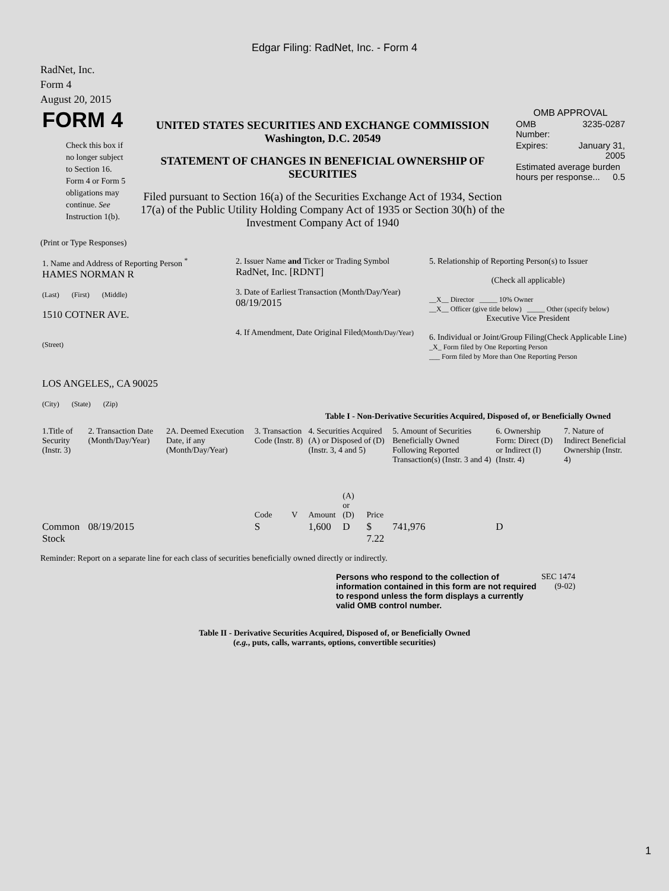Edgar Filing: RadNet, Inc. - Form 4
RadNet, Inc.
Form 4
August 20, 2015
| FORM 4 Check this box if no longer subject to Section 16. Form 4 or Form 5 obligations may continue. See Instruction 1(b). | UNITED STATES SECURITIES AND EXCHANGE COMMISSION Washington, D.C. 20549 STATEMENT OF CHANGES IN BENEFICIAL OWNERSHIP OF SECURITIES Filed pursuant to Section 16(a) of the Securities Exchange Act of 1934, Section 17(a) of the Public Utility Holding Company Act of 1935 or Section 30(h) of the Investment Company Act of 1940 | OMB APPROVAL / OMB Number: / 3235-0287 / / Expires: / January 31, 2005 / / Estimated average burden hours per response... 0.5 / / |
(Print or Type Responses)
| 1. Name and Address of Reporting Person <sup>*</sup> HAMES NORMAN R (Last) (First) (Middle) 1510 COTNER AVE. (Street) LOS ANGELES,, CA 90025 (City) (State) (Zip) | 2. Issuer Name and Ticker or Trading Symbol RadNet, Inc. [RDNT] 3. Date of Earliest Transaction (Month/Day/Year) 08/19/2015 4. If Amendment, Date Original Filed (Month/Day/Year) | 5. Relationship of Reporting Person(s) to Issuer (Check all applicable) __X__ Director _____ 10% Owner __X__ Officer (give title below) _____ Other (specify below) Executive Vice President 6. Individual or Joint/Group Filing(Check Applicable Line) _X_ Form filed by One Reporting Person ___ Form filed by More than One Reporting Person |
Table I - Non-Derivative Securities Acquired, Disposed of, or Beneficially Owned
| 1.Title of Security (Instr. 3) | 2. Transaction Date (Month/Day/Year) | 2A. Deemed Execution Date, if any (Month/Day/Year) | 3. Transaction Code (Instr. 8) | | 4. Securities Acquired (A) or Disposed of (D) (Instr. 3, 4 and 5) | | | 5. Amount of Securities Beneficially Owned Following Reported Transaction(s) (Instr. 3 and 4) | 6. Ownership Form: Direct (D) or Indirect (I) (Instr. 4) | 7. Nature of Indirect Beneficial Ownership (Instr. 4) |
| --- | --- | --- | --- | --- | --- | --- | --- | --- | --- | --- |
| | | | Code | V | Amount | (A) or (D) | Price | | | |
| Common Stock | 08/19/2015 | | S | | 1,600 | D | $ 7.22 | 741,976 | D | |
Reminder: Report on a separate line for each class of securities beneficially owned directly or indirectly.
| Persons who respond to the collection of information contained in this form are not required to respond unless the form displays a currently valid OMB control number. | SEC 1474 (9-02) |
Table II - Derivative Securities Acquired, Disposed of, or Beneficially Owned
(e.g., puts, calls, warrants, options, convertible securities)
1